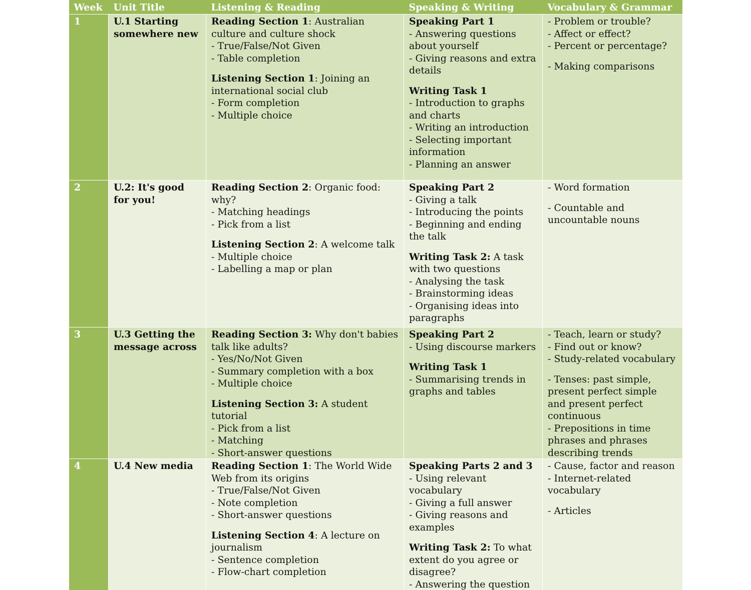| Week | Unit Title | Listening & Reading | Speaking & Writing | Vocabulary & Grammar |
| --- | --- | --- | --- | --- |
| 1 | U.1 Starting somewhere new | Reading Section 1 : Australian culture and culture shock - True/False/Not Given - Table completion Listening Section 1 : Joining an international social club - Form completion - Multiple choice | Speaking Part 1 - Answering questions about yourself - Giving reasons and extra details Writing Task 1 - Introduction to graphs and charts - Writing an introduction - Selecting important information - Planning an answer | - Problem or trouble? - Affect or effect? - Percent or percentage? - Making comparisons |
| 2 | U.2: It's good for you! | Reading Section 2 : Organic food: why? - Matching headings - Pick from a list Listening Section 2 : A welcome talk - Multiple choice - Labelling a map or plan | Speaking Part 2 - Giving a talk - Introducing the points - Beginning and ending the talk Writing Task 2: A task with two questions - Analysing the task - Brainstorming ideas - Organising ideas into paragraphs | - Word formation - Countable and uncountable nouns |
| 3 | U.3 Getting the message across | Reading Section 3: Why don't babies talk like adults? - Yes/No/Not Given - Summary completion with a box - Multiple choice Listening Section 3: A student tutorial - Pick from a list - Matching - Short-answer questions | Speaking Part 2 - Using discourse markers Writing Task 1 - Summarising trends in graphs and tables | - Teach, learn or study? - Find out or know? - Study-related vocabulary - Tenses: past simple, present perfect simple and present perfect continuous - Prepositions in time phrases and phrases describing trends |
| 4 | U.4 New media | Reading Section 1 : The World Wide Web from its origins - True/False/Not Given - Note completion - Short-answer questions Listening Section 4 : A lecture on journalism - Sentence completion - Flow-chart completion | Speaking Parts 2 and 3 - Using relevant vocabulary - Giving a full answer - Giving reasons and examples Writing Task 2: To what extent do you agree or disagree? - Answering the question | - Cause, factor and reason - Internet-related vocabulary - Articles |